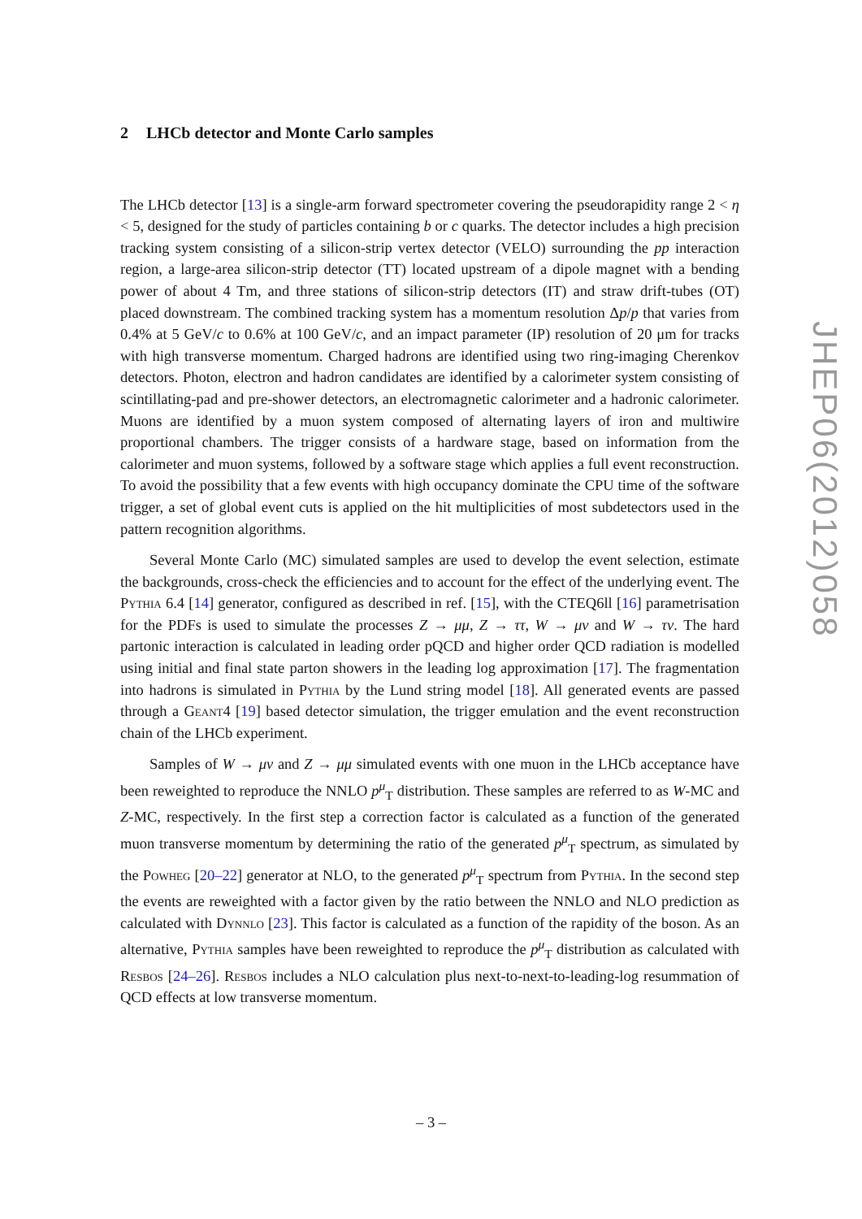2 LHCb detector and Monte Carlo samples
The LHCb detector [13] is a single-arm forward spectrometer covering the pseudorapidity range 2 < η < 5, designed for the study of particles containing b or c quarks. The detector includes a high precision tracking system consisting of a silicon-strip vertex detector (VELO) surrounding the pp interaction region, a large-area silicon-strip detector (TT) located upstream of a dipole magnet with a bending power of about 4 Tm, and three stations of silicon-strip detectors (IT) and straw drift-tubes (OT) placed downstream. The combined tracking system has a momentum resolution Δp/p that varies from 0.4% at 5 GeV/c to 0.6% at 100 GeV/c, and an impact parameter (IP) resolution of 20 μm for tracks with high transverse momentum. Charged hadrons are identified using two ring-imaging Cherenkov detectors. Photon, electron and hadron candidates are identified by a calorimeter system consisting of scintillating-pad and pre-shower detectors, an electromagnetic calorimeter and a hadronic calorimeter. Muons are identified by a muon system composed of alternating layers of iron and multiwire proportional chambers. The trigger consists of a hardware stage, based on information from the calorimeter and muon systems, followed by a software stage which applies a full event reconstruction. To avoid the possibility that a few events with high occupancy dominate the CPU time of the software trigger, a set of global event cuts is applied on the hit multiplicities of most subdetectors used in the pattern recognition algorithms.
Several Monte Carlo (MC) simulated samples are used to develop the event selection, estimate the backgrounds, cross-check the efficiencies and to account for the effect of the underlying event. The Pythia 6.4 [14] generator, configured as described in ref. [15], with the CTEQ6ll [16] parametrisation for the PDFs is used to simulate the processes Z → μμ, Z → ττ, W → μν and W → τν. The hard partonic interaction is calculated in leading order pQCD and higher order QCD radiation is modelled using initial and final state parton showers in the leading log approximation [17]. The fragmentation into hadrons is simulated in Pythia by the Lund string model [18]. All generated events are passed through a Geant4 [19] based detector simulation, the trigger emulation and the event reconstruction chain of the LHCb experiment.
Samples of W → μν and Z → μμ simulated events with one muon in the LHCb acceptance have been reweighted to reproduce the NNLO p<sup>μ</sup><sub>T</sub> distribution. These samples are referred to as W-MC and Z-MC, respectively. In the first step a correction factor is calculated as a function of the generated muon transverse momentum by determining the ratio of the generated p<sup>μ</sup><sub>T</sub> spectrum, as simulated by the Powheg [20–22] generator at NLO, to the generated p<sup>μ</sup><sub>T</sub> spectrum from Pythia. In the second step the events are reweighted with a factor given by the ratio between the NNLO and NLO prediction as calculated with Dynnlo [23]. This factor is calculated as a function of the rapidity of the boson. As an alternative, Pythia samples have been reweighted to reproduce the p<sup>μ</sup><sub>T</sub> distribution as calculated with Resbos [24–26]. Resbos includes a NLO calculation plus next-to-next-to-leading-log resummation of QCD effects at low transverse momentum.
JHEP06(2012)058
– 3 –